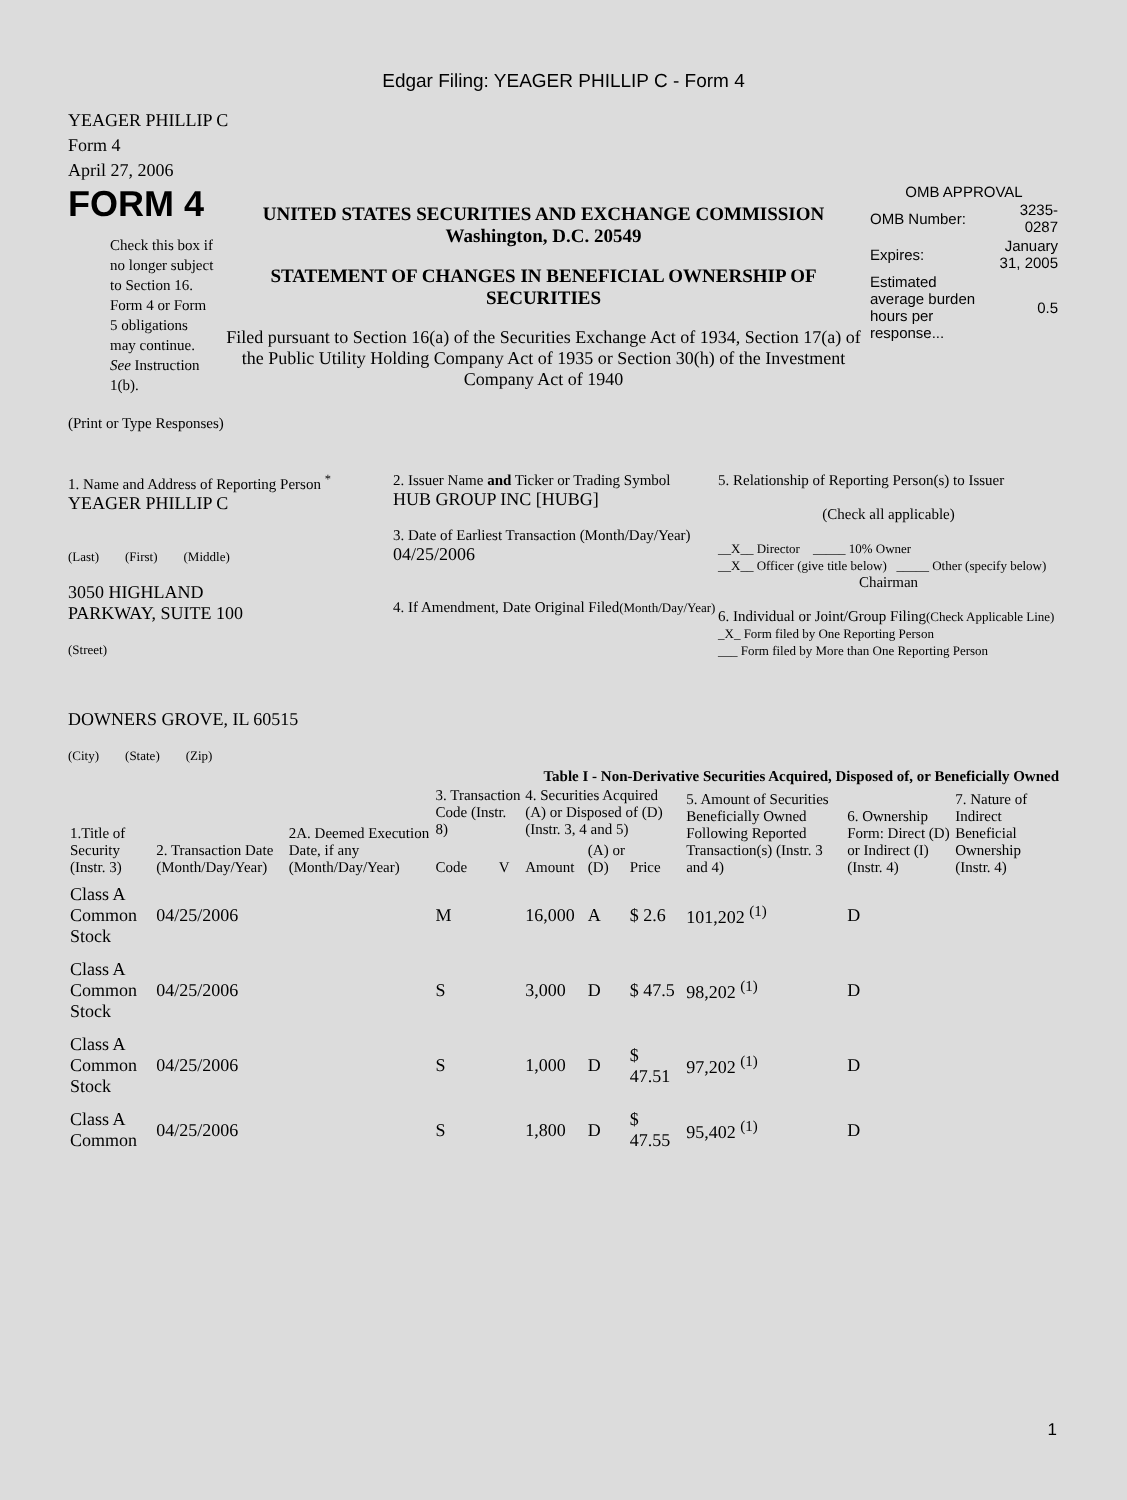Edgar Filing: YEAGER PHILLIP C - Form 4
YEAGER PHILLIP C
Form 4
April 27, 2006
FORM 4
Check this box if no longer subject to Section 16. Form 4 or Form 5 obligations may continue. See Instruction 1(b).
UNITED STATES SECURITIES AND EXCHANGE COMMISSION
Washington, D.C. 20549
STATEMENT OF CHANGES IN BENEFICIAL OWNERSHIP OF SECURITIES
Filed pursuant to Section 16(a) of the Securities Exchange Act of 1934, Section 17(a) of the Public Utility Holding Company Act of 1935 or Section 30(h) of the Investment Company Act of 1940
OMB APPROVAL
| OMB Number: | 3235-0287 |
| Expires: | January 31, 2005 |
| Estimated average burden hours per response... | 0.5 |
(Print or Type Responses)
1. Name and Address of Reporting Person <sup>*</sup>
YEAGER PHILLIP C
(Last) (First) (Middle)
3050 HIGHLAND
PARKWAY, SUITE 100
(Street)
DOWNERS GROVE, IL 60515
(City) (State) (Zip)
2. Issuer Name and Ticker or Trading Symbol
HUB GROUP INC [HUBG]
3. Date of Earliest Transaction (Month/Day/Year)
04/25/2006
4. If Amendment, Date Original Filed(Month/Day/Year)
5. Relationship of Reporting Person(s) to Issuer
(Check all applicable)
__X__ Director _____ 10% Owner
__X__ Officer (give title below) _____ Other (specify below)
Chairman
6. Individual or Joint/Group Filing(Check Applicable Line)
_X_ Form filed by One Reporting Person
___ Form filed by More than One Reporting Person
Table I - Non-Derivative Securities Acquired, Disposed of, or Beneficially Owned
| 1.Title of Security (Instr. 3) | 2. Transaction Date (Month/Day/Year) | 2A. Deemed Execution Date, if any (Month/Day/Year) | 3. Transaction Code (Instr. 8) | | 4. Securities Acquired (A) or Disposed of (D) (Instr. 3, 4 and 5) | | | 5. Amount of Securities Beneficially Owned Following Reported Transaction(s) (Instr. 3 and 4) | 6. Ownership Form: Direct (D) or Indirect (I) (Instr. 4) | 7. Nature of Indirect Beneficial Ownership (Instr. 4) |
| --- | --- | --- | --- | --- | --- | --- | --- | --- | --- | --- |
| | | | Code | V | Amount | (A) or (D) | Price | | | |
| Class A Common Stock | 04/25/2006 | | M | | 16,000 | A | $ 2.6 | 101,202 <sup>(1)</sup> | D | |
| Class A Common Stock | 04/25/2006 | | S | | 3,000 | D | $ 47.5 | 98,202 <sup>(1)</sup> | D | |
| Class A Common Stock | 04/25/2006 | | S | | 1,000 | D | $ 47.51 | 97,202 <sup>(1)</sup> | D | |
| Class A Common | 04/25/2006 | | S | | 1,800 | D | $ 47.55 | 95,402 <sup>(1)</sup> | D | |
1